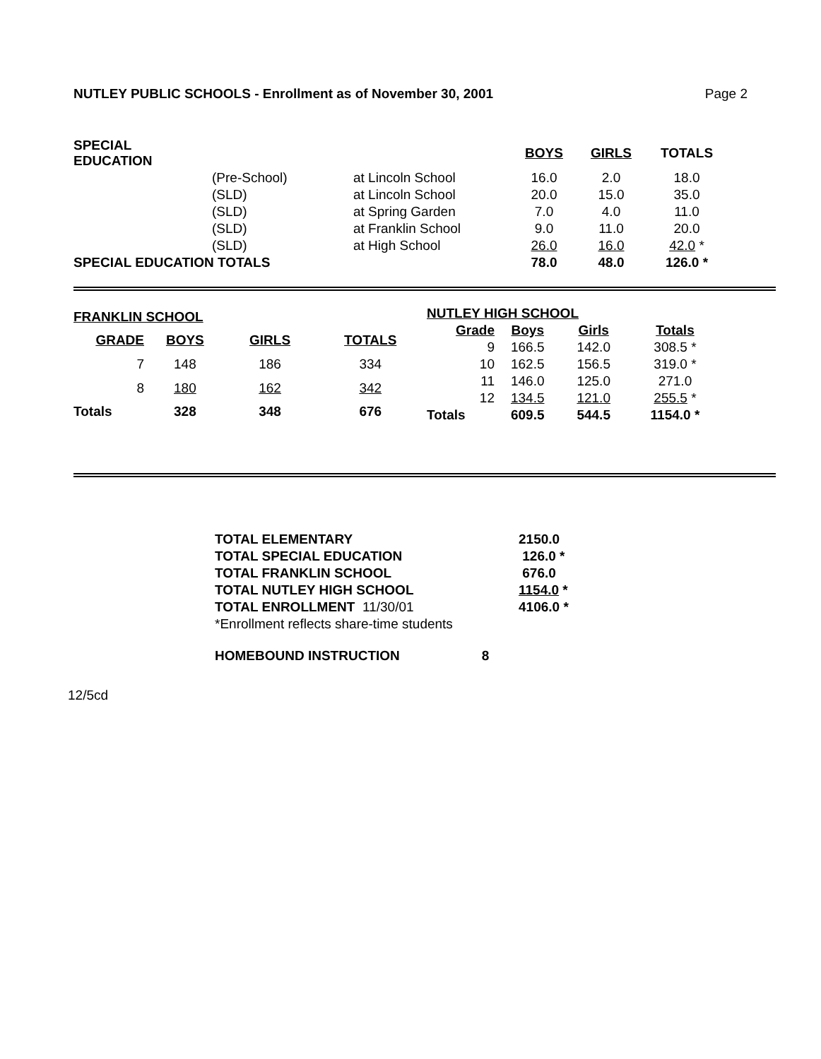NUTLEY PUBLIC SCHOOLS - Enrollment as of November 30, 2001 Page 2
| SPECIAL EDUCATION | | | BOYS | GIRLS | TOTALS |
| | (Pre-School) | at Lincoln School | 16.0 | 2.0 | 18.0 |
| | (SLD) | at Lincoln School | 20.0 | 15.0 | 35.0 |
| | (SLD) | at Spring Garden | 7.0 | 4.0 | 11.0 |
| | (SLD) | at Franklin School | 9.0 | 11.0 | 20.0 |
| | (SLD) | at High School | 26.0 | 16.0 | 42.0 * |
| SPECIAL EDUCATION TOTALS | | | 78.0 | 48.0 | 126.0 * |
| FRANKLIN SCHOOL | | | |
| --- | --- | --- | --- |
| GRADE | BOYS | GIRLS | TOTALS |
| 7 | 148 | 186 | 334 |
| 8 | 180 | 162 | 342 |
| Totals | 328 | 348 | 676 |
| NUTLEY HIGH SCHOOL | | | |
| --- | --- | --- | --- |
| Grade | Boys | Girls | Totals |
| 9 | 166.5 | 142.0 | 308.5 * |
| 10 | 162.5 | 156.5 | 319.0 * |
| 11 | 146.0 | 125.0 | 271.0 |
| 12 | 134.5 | 121.0 | 255.5 * |
| Totals | 609.5 | 544.5 | 1154.0 * |
| TOTAL ELEMENTARY | 2150.0 |
| TOTAL SPECIAL EDUCATION | 126.0 * |
| TOTAL FRANKLIN SCHOOL | 676.0 |
| TOTAL NUTLEY HIGH SCHOOL | 1154.0 * |
| TOTAL ENROLLMENT 11/30/01 | 4106.0 * |
| *Enrollment reflects share-time students | |
HOMEBOUND INSTRUCTION 8
12/5cd